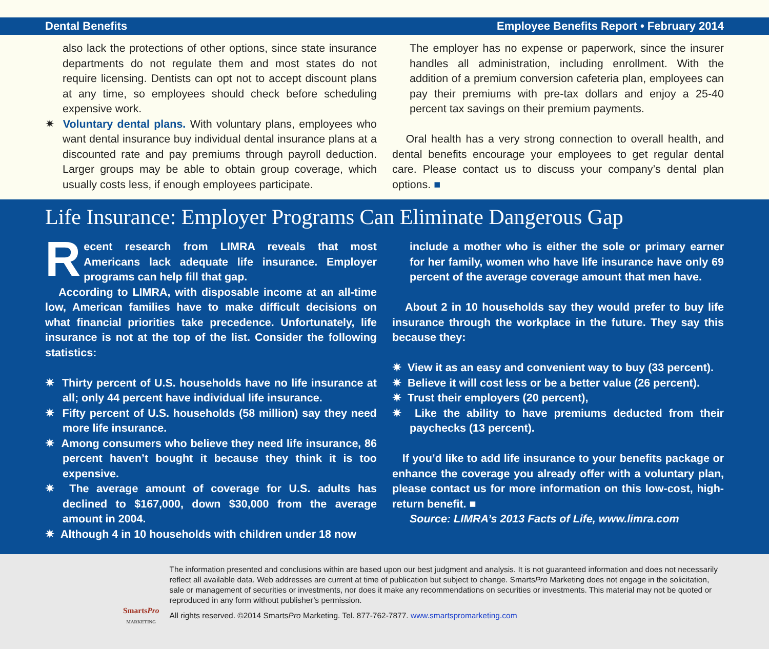Dental Benefits Employee Benefits Report • February 2014
also lack the protections of other options, since state insurance departments do not regulate them and most states do not require licensing. Dentists can opt not to accept discount plans at any time, so employees should check before scheduling expensive work.
✷ Voluntary dental plans. With voluntary plans, employees who want dental insurance buy individual dental insurance plans at a discounted rate and pay premiums through payroll deduction. Larger groups may be able to obtain group coverage, which usually costs less, if enough employees participate.
The employer has no expense or paperwork, since the insurer handles all administration, including enrollment. With the addition of a premium conversion cafeteria plan, employees can pay their premiums with pre-tax dollars and enjoy a 25-40 percent tax savings on their premium payments.
Oral health has a very strong connection to overall health, and dental benefits encourage your employees to get regular dental care. Please contact us to discuss your company’s dental plan options. ■
Life Insurance: Employer Programs Can Eliminate Dangerous Gap
Recent research from LIMRA reveals that most Americans lack adequate life insurance. Employer programs can help fill that gap.
According to LIMRA, with disposable income at an all-time low, American families have to make difficult decisions on what financial priorities take precedence. Unfortunately, life insurance is not at the top of the list. Consider the following statistics:
✷ Thirty percent of U.S. households have no life insurance at all; only 44 percent have individual life insurance.
✷ Fifty percent of U.S. households (58 million) say they need more life insurance.
✷ Among consumers who believe they need life insurance, 86 percent haven’t bought it because they think it is too expensive.
✷ The average amount of coverage for U.S. adults has declined to $167,000, down $30,000 from the average amount in 2004.
✷ Although 4 in 10 households with children under 18 now
include a mother who is either the sole or primary earner for her family, women who have life insurance have only 69 percent of the average coverage amount that men have.
About 2 in 10 households say they would prefer to buy life insurance through the workplace in the future. They say this because they:
✷ View it as an easy and convenient way to buy (33 percent).
✷ Believe it will cost less or be a better value (26 percent).
✷ Trust their employers (20 percent),
✷ Like the ability to have premiums deducted from their paychecks (13 percent).
If you’d like to add life insurance to your benefits package or enhance the coverage you already offer with a voluntary plan, please contact us for more information on this low-cost, high-return benefit. ■
Source: LIMRA’s 2013 Facts of Life, www.limra.com
SmartsPro
MARKETING
The information presented and conclusions within are based upon our best judgment and analysis. It is not guaranteed information and does not necessarily reflect all available data. Web addresses are current at time of publication but subject to change. SmartsPro Marketing does not engage in the solicitation, sale or management of securities or investments, nor does it make any recommendations on securities or investments. This material may not be quoted or reproduced in any form without publisher’s permission.
All rights reserved. ©2014 SmartsPro Marketing. Tel. 877-762-7877. www.smartspromarketing.com